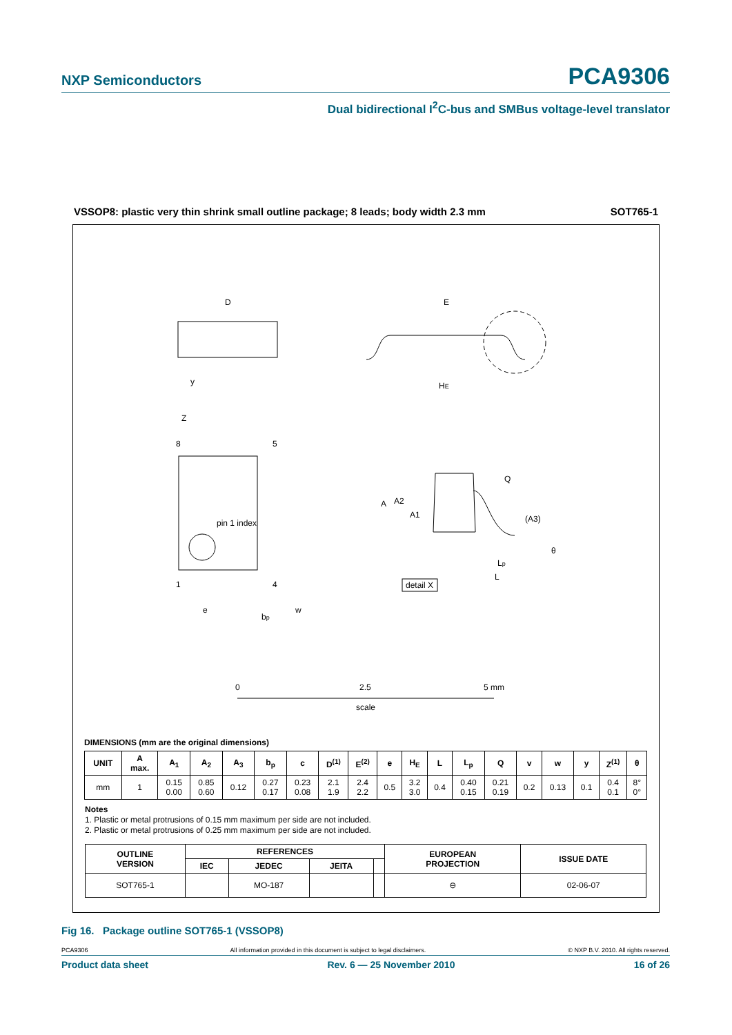NXP Semiconductors PCA9306
Dual bidirectional I<sup>2</sup>C-bus and SMBus voltage-level translator
VSSOP8: plastic very thin shrink small outline package; 8 leads; body width 2.3 mm SOT765-1
D
E
HE
y
Z
pin 1 index
8
5
1
4
e
bp
w
A
A2
A1
Q
(A3)
θ
Lp
L
detail X
0
2.5
5 mm
scale
DIMENSIONS (mm are the original dimensions)
| UNIT | A max. | A<sub>1</sub> | A<sub>2</sub> | A<sub>3</sub> | b<sub>p</sub> | c | D<sup>(1)</sup> | E<sup>(2)</sup> | e | H<sub>E</sub> | L | L<sub>p</sub> | Q | v | w | y | Z<sup>(1)</sup> | θ |
| --- | --- | --- | --- | --- | --- | --- | --- | --- | --- | --- | --- | --- | --- | --- | --- | --- | --- | --- |
| mm | 1 | 0.15 0.00 | 0.85 0.60 | 0.12 | 0.27 0.17 | 0.23 0.08 | 2.1 1.9 | 2.4 2.2 | 0.5 | 3.2 3.0 | 0.4 | 0.40 0.15 | 0.21 0.19 | 0.2 | 0.13 | 0.1 | 0.4 0.1 | 8° 0° |
Notes
1. Plastic or metal protrusions of 0.15 mm maximum per side are not included.
2. Plastic or metal protrusions of 0.25 mm maximum per side are not included.
| OUTLINE VERSION | REFERENCES | | | | EUROPEAN PROJECTION | ISSUE DATE |
| --- | --- | --- | --- | --- | --- | --- |
| | IEC | JEDEC | JEITA | | | |
| SOT765-1 | | MO-187 | | | ⊖ | 02-06-07 |
Fig 16. Package outline SOT765-1 (VSSOP8)
PCA9306 All information provided in this document is subject to legal disclaimers. © NXP B.V. 2010. All rights reserved.
Product data sheet Rev. 6 — 25 November 2010 16 of 26